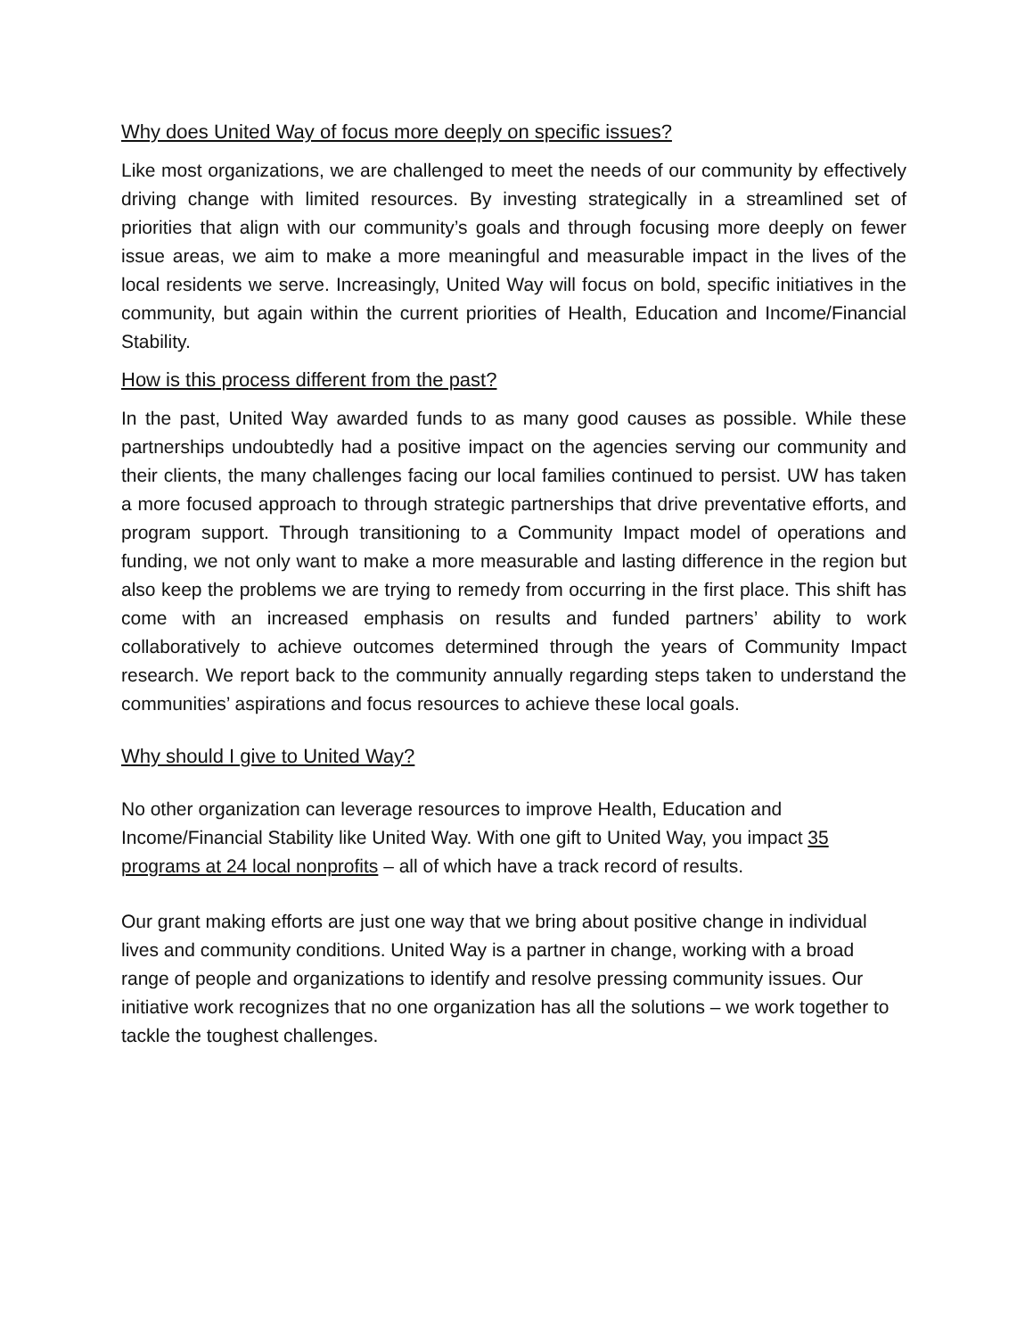Why does United Way of focus more deeply on specific issues?
Like most organizations, we are challenged to meet the needs of our community by effectively driving change with limited resources. By investing strategically in a streamlined set of priorities that align with our community’s goals and through focusing more deeply on fewer issue areas, we aim to make a more meaningful and measurable impact in the lives of the local residents we serve. Increasingly, United Way will focus on bold, specific initiatives in the community, but again within the current priorities of Health, Education and Income/Financial Stability.
How is this process different from the past?
In the past, United Way awarded funds to as many good causes as possible. While these partnerships undoubtedly had a positive impact on the agencies serving our community and their clients, the many challenges facing our local families continued to persist. UW has taken a more focused approach to through strategic partnerships that drive preventative efforts, and program support. Through transitioning to a Community Impact model of operations and funding, we not only want to make a more measurable and lasting difference in the region but also keep the problems we are trying to remedy from occurring in the first place. This shift has come with an increased emphasis on results and funded partners’ ability to work collaboratively to achieve outcomes determined through the years of Community Impact research. We report back to the community annually regarding steps taken to understand the communities’ aspirations and focus resources to achieve these local goals.
Why should I give to United Way?
No other organization can leverage resources to improve Health, Education and Income/Financial Stability like United Way. With one gift to United Way, you impact 35 programs at 24 local nonprofits – all of which have a track record of results.
Our grant making efforts are just one way that we bring about positive change in individual lives and community conditions. United Way is a partner in change, working with a broad range of people and organizations to identify and resolve pressing community issues. Our initiative work recognizes that no one organization has all the solutions – we work together to tackle the toughest challenges.